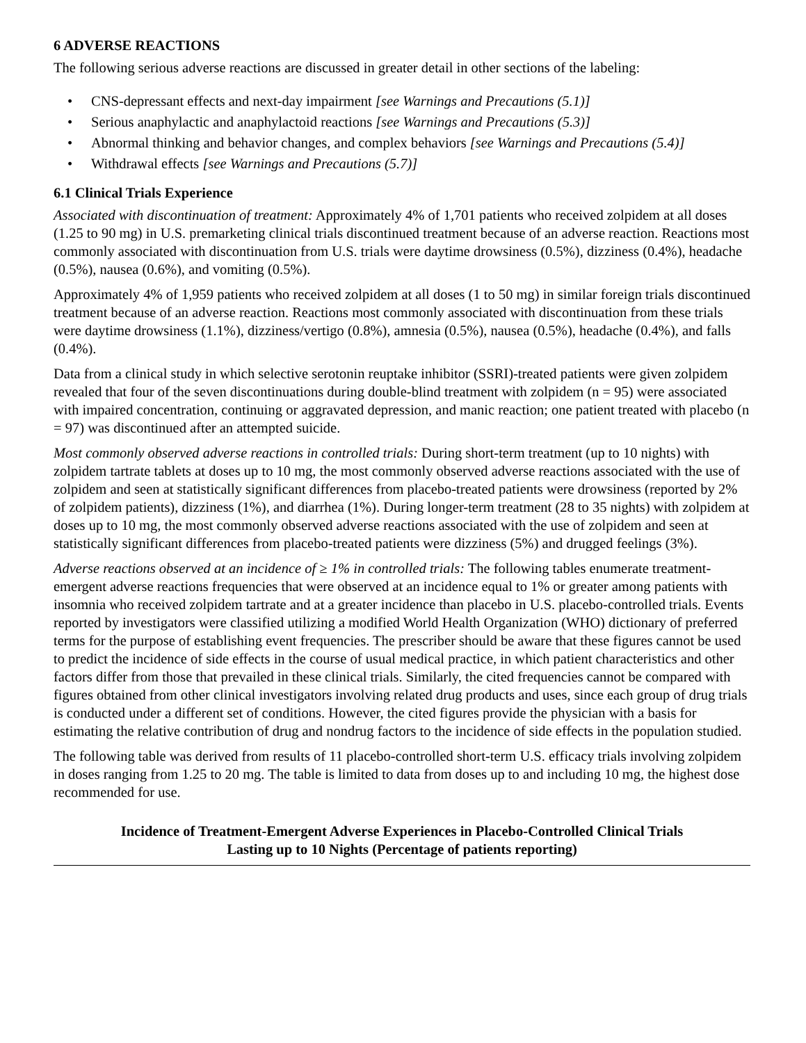6 ADVERSE REACTIONS
The following serious adverse reactions are discussed in greater detail in other sections of the labeling:
• CNS-depressant effects and next-day impairment [see Warnings and Precautions (5.1)]
• Serious anaphylactic and anaphylactoid reactions [see Warnings and Precautions (5.3)]
• Abnormal thinking and behavior changes, and complex behaviors [see Warnings and Precautions (5.4)]
• Withdrawal effects [see Warnings and Precautions (5.7)]
6.1 Clinical Trials Experience
Associated with discontinuation of treatment: Approximately 4% of 1,701 patients who received zolpidem at all doses (1.25 to 90 mg) in U.S. premarketing clinical trials discontinued treatment because of an adverse reaction. Reactions most commonly associated with discontinuation from U.S. trials were daytime drowsiness (0.5%), dizziness (0.4%), headache (0.5%), nausea (0.6%), and vomiting (0.5%).
Approximately 4% of 1,959 patients who received zolpidem at all doses (1 to 50 mg) in similar foreign trials discontinued treatment because of an adverse reaction. Reactions most commonly associated with discontinuation from these trials were daytime drowsiness (1.1%), dizziness/vertigo (0.8%), amnesia (0.5%), nausea (0.5%), headache (0.4%), and falls (0.4%).
Data from a clinical study in which selective serotonin reuptake inhibitor (SSRI)-treated patients were given zolpidem revealed that four of the seven discontinuations during double-blind treatment with zolpidem (n = 95) were associated with impaired concentration, continuing or aggravated depression, and manic reaction; one patient treated with placebo (n = 97) was discontinued after an attempted suicide.
Most commonly observed adverse reactions in controlled trials: During short-term treatment (up to 10 nights) with zolpidem tartrate tablets at doses up to 10 mg, the most commonly observed adverse reactions associated with the use of zolpidem and seen at statistically significant differences from placebo-treated patients were drowsiness (reported by 2% of zolpidem patients), dizziness (1%), and diarrhea (1%). During longer-term treatment (28 to 35 nights) with zolpidem at doses up to 10 mg, the most commonly observed adverse reactions associated with the use of zolpidem and seen at statistically significant differences from placebo-treated patients were dizziness (5%) and drugged feelings (3%).
Adverse reactions observed at an incidence of ≥ 1% in controlled trials: The following tables enumerate treatment-emergent adverse reactions frequencies that were observed at an incidence equal to 1% or greater among patients with insomnia who received zolpidem tartrate and at a greater incidence than placebo in U.S. placebo-controlled trials. Events reported by investigators were classified utilizing a modified World Health Organization (WHO) dictionary of preferred terms for the purpose of establishing event frequencies. The prescriber should be aware that these figures cannot be used to predict the incidence of side effects in the course of usual medical practice, in which patient characteristics and other factors differ from those that prevailed in these clinical trials. Similarly, the cited frequencies cannot be compared with figures obtained from other clinical investigators involving related drug products and uses, since each group of drug trials is conducted under a different set of conditions. However, the cited figures provide the physician with a basis for estimating the relative contribution of drug and nondrug factors to the incidence of side effects in the population studied.
The following table was derived from results of 11 placebo-controlled short-term U.S. efficacy trials involving zolpidem in doses ranging from 1.25 to 20 mg. The table is limited to data from doses up to and including 10 mg, the highest dose recommended for use.
Incidence of Treatment-Emergent Adverse Experiences in Placebo-Controlled Clinical Trials
Lasting up to 10 Nights (Percentage of patients reporting)